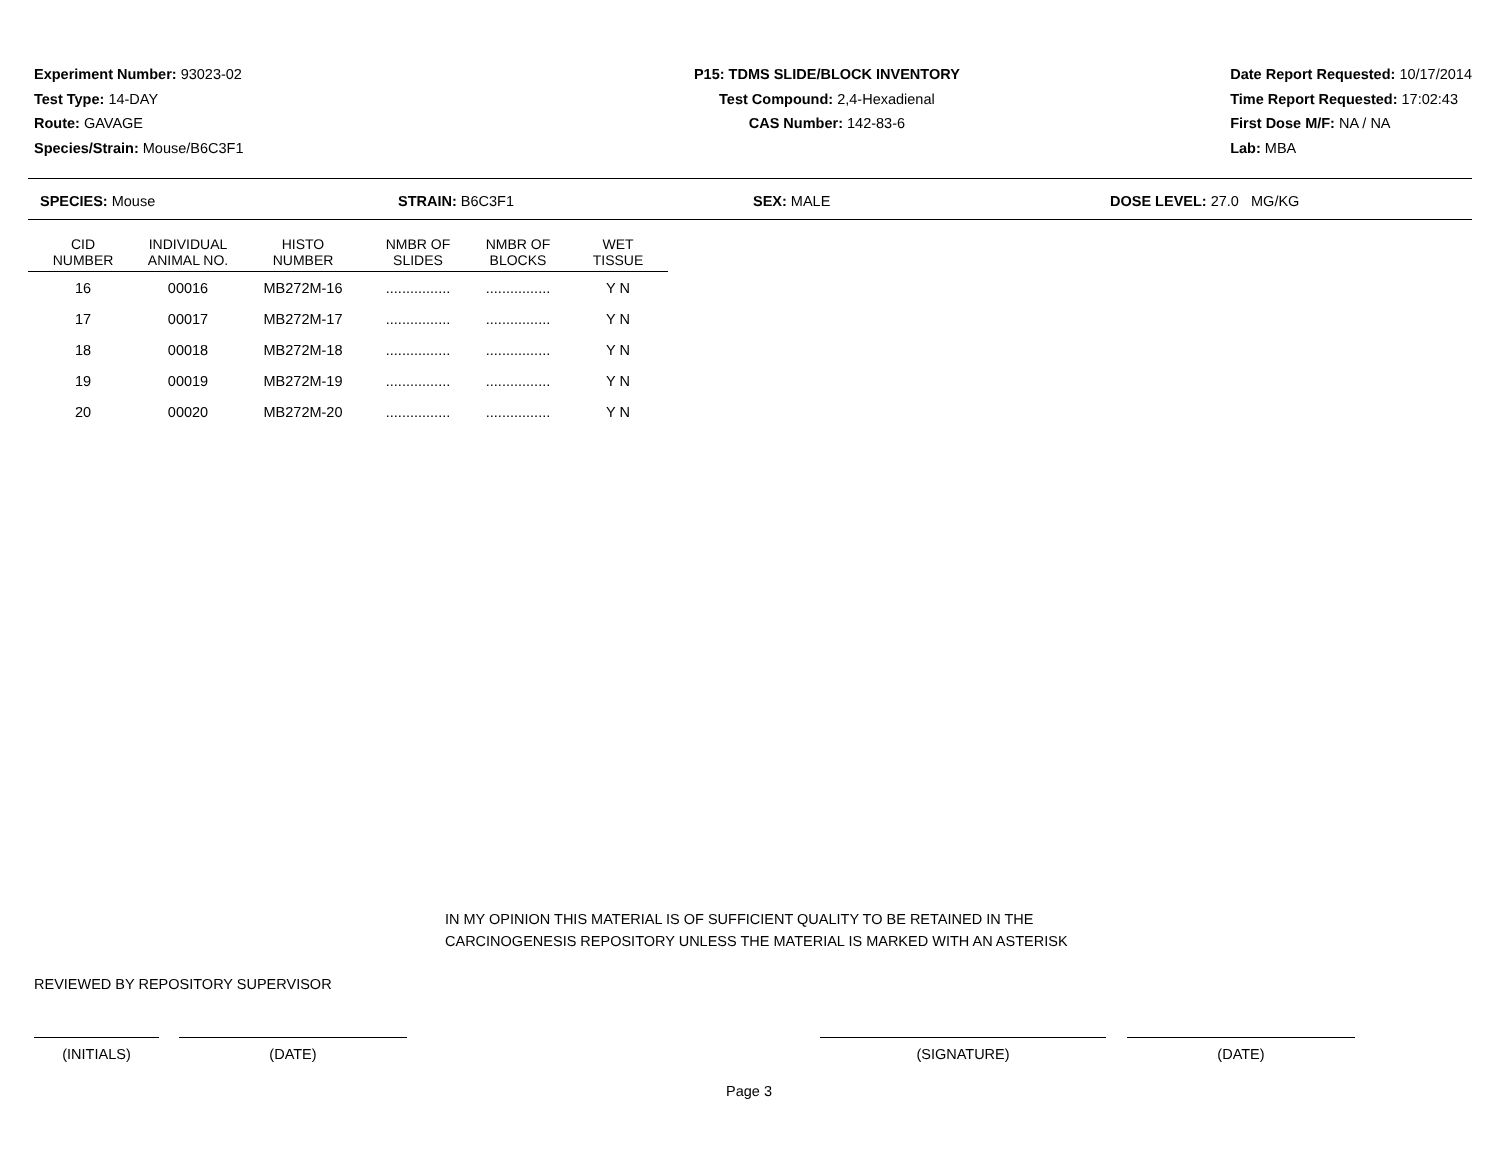Experiment Number: 93023-02
Test Type: 14-DAY
Route: GAVAGE
Species/Strain: Mouse/B6C3F1
P15: TDMS SLIDE/BLOCK INVENTORY
Test Compound: 2,4-Hexadienal
CAS Number: 142-83-6
Date Report Requested: 10/17/2014
Time Report Requested: 17:02:43
First Dose M/F: NA / NA
Lab: MBA
SPECIES: Mouse STRAIN: B6C3F1 SEX: MALE DOSE LEVEL: 27.0 MG/KG
| CID NUMBER | INDIVIDUAL ANIMAL NO. | HISTO NUMBER | NMBR OF SLIDES | NMBR OF BLOCKS | WET TISSUE |
| --- | --- | --- | --- | --- | --- |
| 16 | 00016 | MB272M-16 | ................ | ................ | Y N |
| 17 | 00017 | MB272M-17 | ................ | ................ | Y N |
| 18 | 00018 | MB272M-18 | ................ | ................ | Y N |
| 19 | 00019 | MB272M-19 | ................ | ................ | Y N |
| 20 | 00020 | MB272M-20 | ................ | ................ | Y N |
IN MY OPINION THIS MATERIAL IS OF SUFFICIENT QUALITY TO BE RETAINED IN THE
CARCINOGENESIS REPOSITORY UNLESS THE MATERIAL IS MARKED WITH AN ASTERISK
REVIEWED BY REPOSITORY SUPERVISOR
(INITIALS) (DATE) (SIGNATURE) (DATE)
Page 3